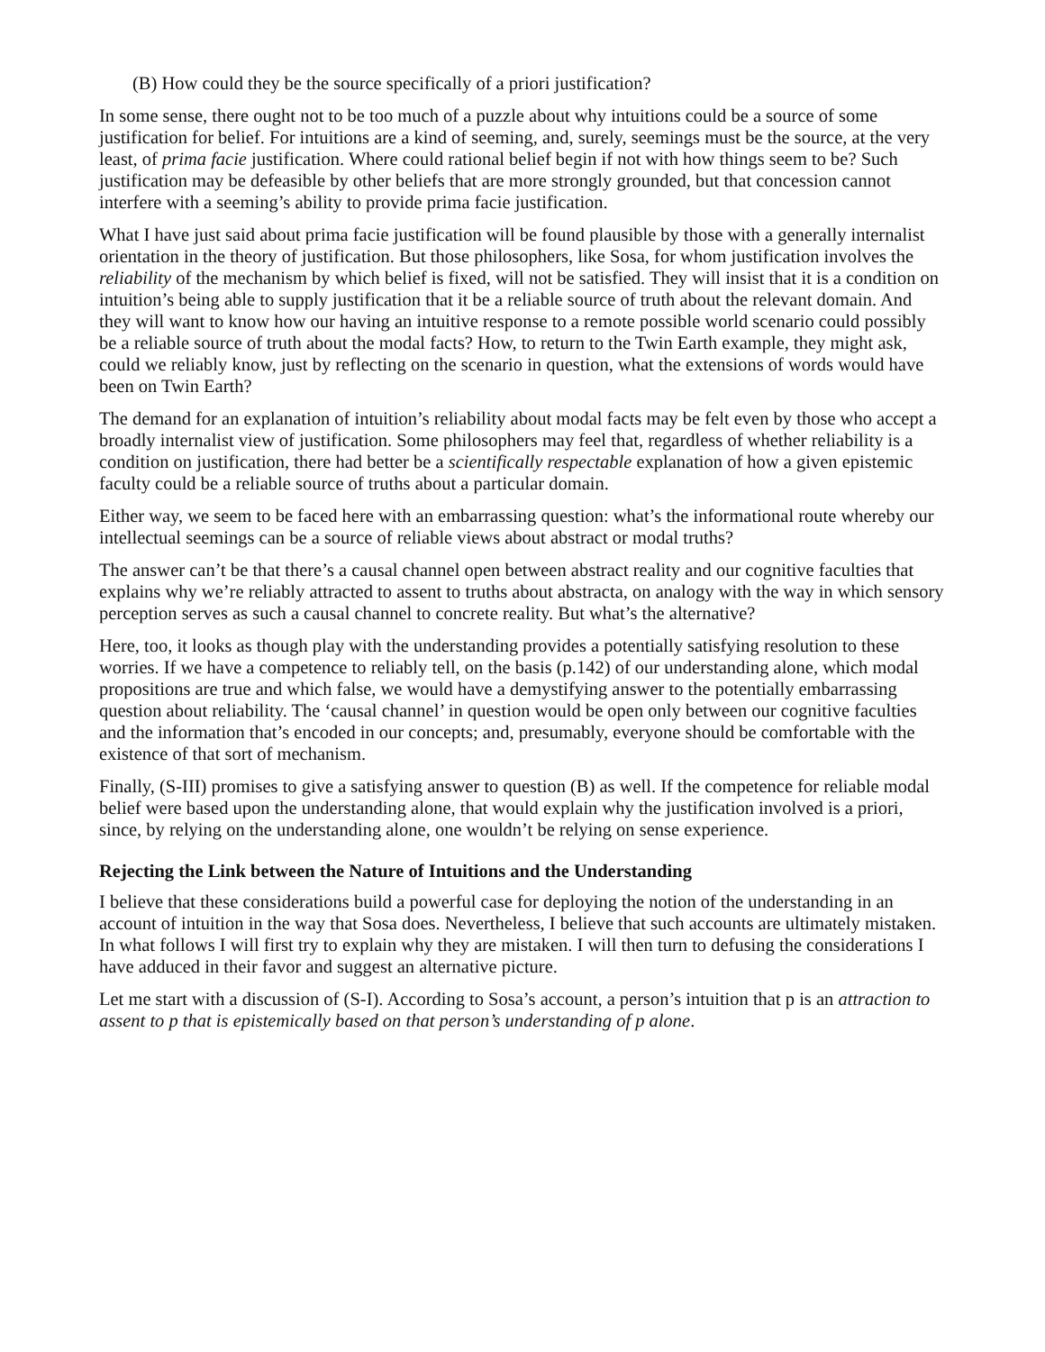(B) How could they be the source specifically of a priori justification?
In some sense, there ought not to be too much of a puzzle about why intuitions could be a source of some justification for belief. For intuitions are a kind of seeming, and, surely, seemings must be the source, at the very least, of prima facie justification. Where could rational belief begin if not with how things seem to be? Such justification may be defeasible by other beliefs that are more strongly grounded, but that concession cannot interfere with a seeming’s ability to provide prima facie justification.
What I have just said about prima facie justification will be found plausible by those with a generally internalist orientation in the theory of justification. But those philosophers, like Sosa, for whom justification involves the reliability of the mechanism by which belief is fixed, will not be satisfied. They will insist that it is a condition on intuition’s being able to supply justification that it be a reliable source of truth about the relevant domain. And they will want to know how our having an intuitive response to a remote possible world scenario could possibly be a reliable source of truth about the modal facts? How, to return to the Twin Earth example, they might ask, could we reliably know, just by reflecting on the scenario in question, what the extensions of words would have been on Twin Earth?
The demand for an explanation of intuition’s reliability about modal facts may be felt even by those who accept a broadly internalist view of justification. Some philosophers may feel that, regardless of whether reliability is a condition on justification, there had better be a scientifically respectable explanation of how a given epistemic faculty could be a reliable source of truths about a particular domain.
Either way, we seem to be faced here with an embarrassing question: what’s the informational route whereby our intellectual seemings can be a source of reliable views about abstract or modal truths?
The answer can’t be that there’s a causal channel open between abstract reality and our cognitive faculties that explains why we’re reliably attracted to assent to truths about abstracta, on analogy with the way in which sensory perception serves as such a causal channel to concrete reality. But what’s the alternative?
Here, too, it looks as though play with the understanding provides a potentially satisfying resolution to these worries. If we have a competence to reliably tell, on the basis (p.142) of our understanding alone, which modal propositions are true and which false, we would have a demystifying answer to the potentially embarrassing question about reliability. The ‘causal channel’ in question would be open only between our cognitive faculties and the information that’s encoded in our concepts; and, presumably, everyone should be comfortable with the existence of that sort of mechanism.
Finally, (S-III) promises to give a satisfying answer to question (B) as well. If the competence for reliable modal belief were based upon the understanding alone, that would explain why the justification involved is a priori, since, by relying on the understanding alone, one wouldn’t be relying on sense experience.
Rejecting the Link between the Nature of Intuitions and the Understanding
I believe that these considerations build a powerful case for deploying the notion of the understanding in an account of intuition in the way that Sosa does. Nevertheless, I believe that such accounts are ultimately mistaken. In what follows I will first try to explain why they are mistaken. I will then turn to defusing the considerations I have adduced in their favor and suggest an alternative picture.
Let me start with a discussion of (S-I). According to Sosa’s account, a person’s intuition that p is an attraction to assent to p that is epistemically based on that person’s understanding of p alone.